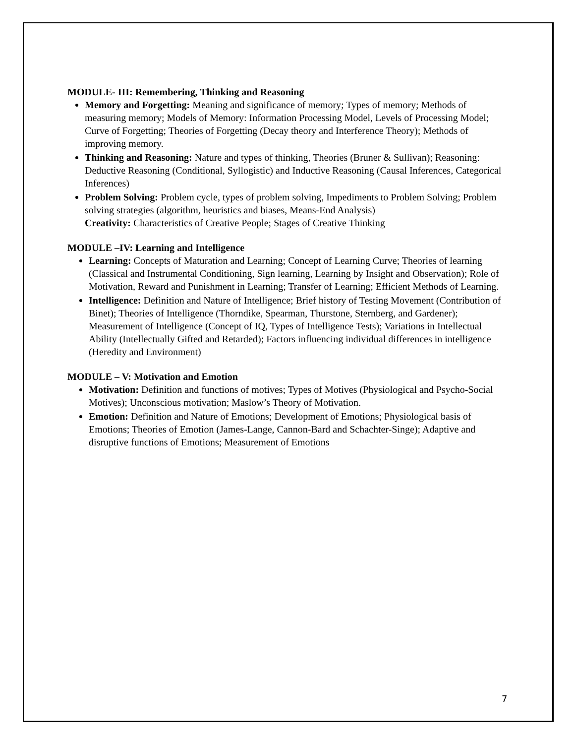MODULE- III: Remembering, Thinking and Reasoning
Memory and Forgetting: Meaning and significance of memory; Types of memory; Methods of measuring memory; Models of Memory: Information Processing Model, Levels of Processing Model; Curve of Forgetting; Theories of Forgetting (Decay theory and Interference Theory); Methods of improving memory.
Thinking and Reasoning: Nature and types of thinking, Theories (Bruner & Sullivan); Reasoning: Deductive Reasoning (Conditional, Syllogistic) and Inductive Reasoning (Causal Inferences, Categorical Inferences)
Problem Solving: Problem cycle, types of problem solving, Impediments to Problem Solving; Problem solving strategies (algorithm, heuristics and biases, Means-End Analysis)
Creativity: Characteristics of Creative People; Stages of Creative Thinking
MODULE –IV: Learning and Intelligence
Learning: Concepts of Maturation and Learning; Concept of Learning Curve; Theories of learning (Classical and Instrumental Conditioning, Sign learning, Learning by Insight and Observation); Role of Motivation, Reward and Punishment in Learning; Transfer of Learning; Efficient Methods of Learning.
Intelligence: Definition and Nature of Intelligence; Brief history of Testing Movement (Contribution of Binet); Theories of Intelligence (Thorndike, Spearman, Thurstone, Sternberg, and Gardener); Measurement of Intelligence (Concept of IQ, Types of Intelligence Tests); Variations in Intellectual Ability (Intellectually Gifted and Retarded); Factors influencing individual differences in intelligence (Heredity and Environment)
MODULE – V: Motivation and Emotion
Motivation: Definition and functions of motives; Types of Motives (Physiological and Psycho-Social Motives); Unconscious motivation; Maslow’s Theory of Motivation.
Emotion: Definition and Nature of Emotions; Development of Emotions; Physiological basis of Emotions; Theories of Emotion (James-Lange, Cannon-Bard and Schachter-Singe); Adaptive and disruptive functions of Emotions; Measurement of Emotions
7